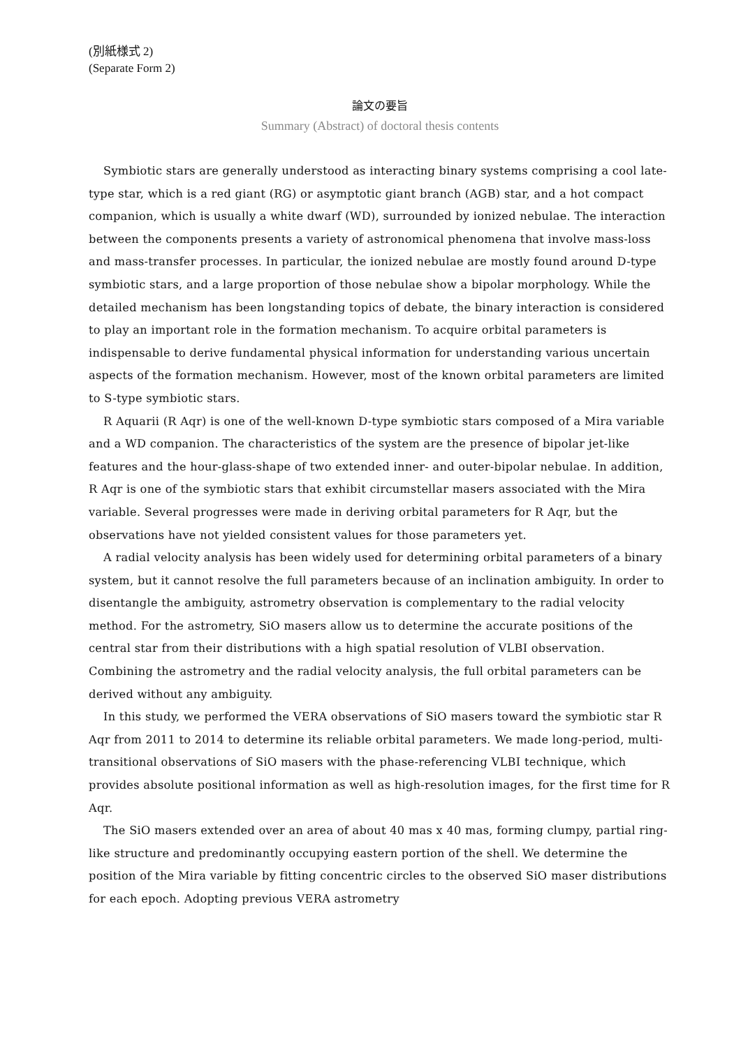(別紙様式 2)
(Separate Form 2)
論文の要旨
Summary (Abstract) of doctoral thesis contents
Symbiotic stars are generally understood as interacting binary systems comprising a cool late-type star, which is a red giant (RG) or asymptotic giant branch (AGB) star, and a hot compact companion, which is usually a white dwarf (WD), surrounded by ionized nebulae. The interaction between the components presents a variety of astronomical phenomena that involve mass-loss and mass-transfer processes. In particular, the ionized nebulae are mostly found around D-type symbiotic stars, and a large proportion of those nebulae show a bipolar morphology. While the detailed mechanism has been longstanding topics of debate, the binary interaction is considered to play an important role in the formation mechanism. To acquire orbital parameters is indispensable to derive fundamental physical information for understanding various uncertain aspects of the formation mechanism. However, most of the known orbital parameters are limited to S-type symbiotic stars.
R Aquarii (R Aqr) is one of the well-known D-type symbiotic stars composed of a Mira variable and a WD companion. The characteristics of the system are the presence of bipolar jet-like features and the hour-glass-shape of two extended inner- and outer-bipolar nebulae. In addition, R Aqr is one of the symbiotic stars that exhibit circumstellar masers associated with the Mira variable. Several progresses were made in deriving orbital parameters for R Aqr, but the observations have not yielded consistent values for those parameters yet.
A radial velocity analysis has been widely used for determining orbital parameters of a binary system, but it cannot resolve the full parameters because of an inclination ambiguity. In order to disentangle the ambiguity, astrometry observation is complementary to the radial velocity method. For the astrometry, SiO masers allow us to determine the accurate positions of the central star from their distributions with a high spatial resolution of VLBI observation. Combining the astrometry and the radial velocity analysis, the full orbital parameters can be derived without any ambiguity.
In this study, we performed the VERA observations of SiO masers toward the symbiotic star R Aqr from 2011 to 2014 to determine its reliable orbital parameters. We made long-period, multi-transitional observations of SiO masers with the phase-referencing VLBI technique, which provides absolute positional information as well as high-resolution images, for the first time for R Aqr.
The SiO masers extended over an area of about 40 mas x 40 mas, forming clumpy, partial ring-like structure and predominantly occupying eastern portion of the shell. We determine the position of the Mira variable by fitting concentric circles to the observed SiO maser distributions for each epoch. Adopting previous VERA astrometry